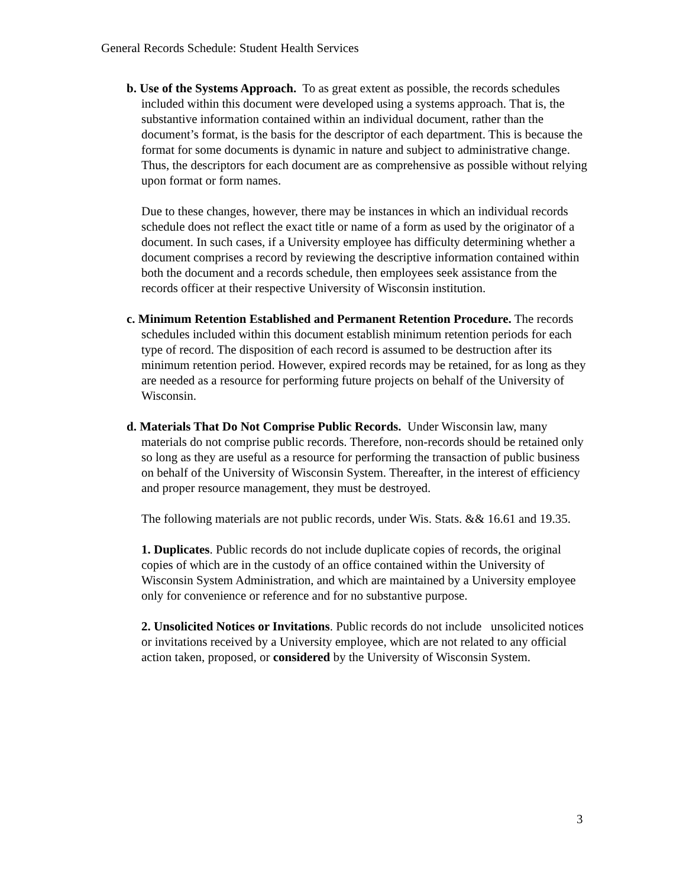General Records Schedule: Student Health Services
b. Use of the Systems Approach. To as great extent as possible, the records schedules included within this document were developed using a systems approach. That is, the substantive information contained within an individual document, rather than the document’s format, is the basis for the descriptor of each department. This is because the format for some documents is dynamic in nature and subject to administrative change. Thus, the descriptors for each document are as comprehensive as possible without relying upon format or form names.
Due to these changes, however, there may be instances in which an individual records schedule does not reflect the exact title or name of a form as used by the originator of a document. In such cases, if a University employee has difficulty determining whether a document comprises a record by reviewing the descriptive information contained within both the document and a records schedule, then employees seek assistance from the records officer at their respective University of Wisconsin institution.
c. Minimum Retention Established and Permanent Retention Procedure. The records schedules included within this document establish minimum retention periods for each type of record. The disposition of each record is assumed to be destruction after its minimum retention period. However, expired records may be retained, for as long as they are needed as a resource for performing future projects on behalf of the University of Wisconsin.
d. Materials That Do Not Comprise Public Records. Under Wisconsin law, many materials do not comprise public records. Therefore, non-records should be retained only so long as they are useful as a resource for performing the transaction of public business on behalf of the University of Wisconsin System. Thereafter, in the interest of efficiency and proper resource management, they must be destroyed.
The following materials are not public records, under Wis. Stats. && 16.61 and 19.35.
1. Duplicates. Public records do not include duplicate copies of records, the original copies of which are in the custody of an office contained within the University of Wisconsin System Administration, and which are maintained by a University employee only for convenience or reference and for no substantive purpose.
2. Unsolicited Notices or Invitations. Public records do not include unsolicited notices or invitations received by a University employee, which are not related to any official action taken, proposed, or considered by the University of Wisconsin System.
3